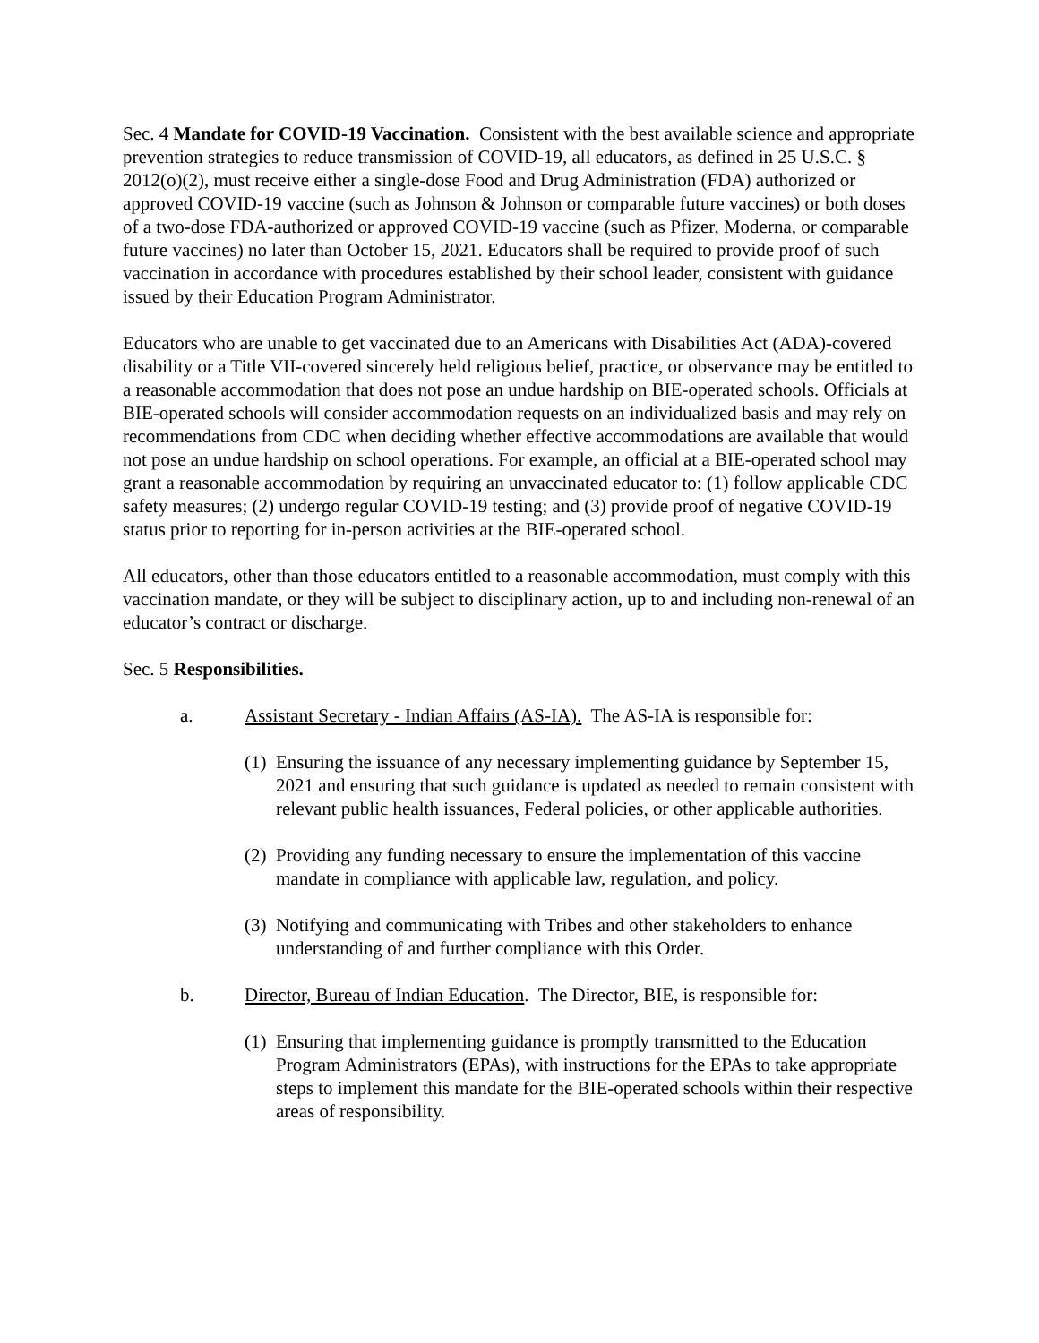Sec. 4 Mandate for COVID-19 Vaccination. Consistent with the best available science and appropriate prevention strategies to reduce transmission of COVID-19, all educators, as defined in 25 U.S.C. § 2012(o)(2), must receive either a single-dose Food and Drug Administration (FDA) authorized or approved COVID-19 vaccine (such as Johnson & Johnson or comparable future vaccines) or both doses of a two-dose FDA-authorized or approved COVID-19 vaccine (such as Pfizer, Moderna, or comparable future vaccines) no later than October 15, 2021. Educators shall be required to provide proof of such vaccination in accordance with procedures established by their school leader, consistent with guidance issued by their Education Program Administrator.
Educators who are unable to get vaccinated due to an Americans with Disabilities Act (ADA)-covered disability or a Title VII-covered sincerely held religious belief, practice, or observance may be entitled to a reasonable accommodation that does not pose an undue hardship on BIE-operated schools. Officials at BIE-operated schools will consider accommodation requests on an individualized basis and may rely on recommendations from CDC when deciding whether effective accommodations are available that would not pose an undue hardship on school operations. For example, an official at a BIE-operated school may grant a reasonable accommodation by requiring an unvaccinated educator to: (1) follow applicable CDC safety measures; (2) undergo regular COVID-19 testing; and (3) provide proof of negative COVID-19 status prior to reporting for in-person activities at the BIE-operated school.
All educators, other than those educators entitled to a reasonable accommodation, must comply with this vaccination mandate, or they will be subject to disciplinary action, up to and including non-renewal of an educator’s contract or discharge.
Sec. 5 Responsibilities.
a. Assistant Secretary - Indian Affairs (AS-IA). The AS-IA is responsible for:
(1) Ensuring the issuance of any necessary implementing guidance by September 15, 2021 and ensuring that such guidance is updated as needed to remain consistent with relevant public health issuances, Federal policies, or other applicable authorities.
(2) Providing any funding necessary to ensure the implementation of this vaccine mandate in compliance with applicable law, regulation, and policy.
(3) Notifying and communicating with Tribes and other stakeholders to enhance understanding of and further compliance with this Order.
b. Director, Bureau of Indian Education. The Director, BIE, is responsible for:
(1) Ensuring that implementing guidance is promptly transmitted to the Education Program Administrators (EPAs), with instructions for the EPAs to take appropriate steps to implement this mandate for the BIE-operated schools within their respective areas of responsibility.